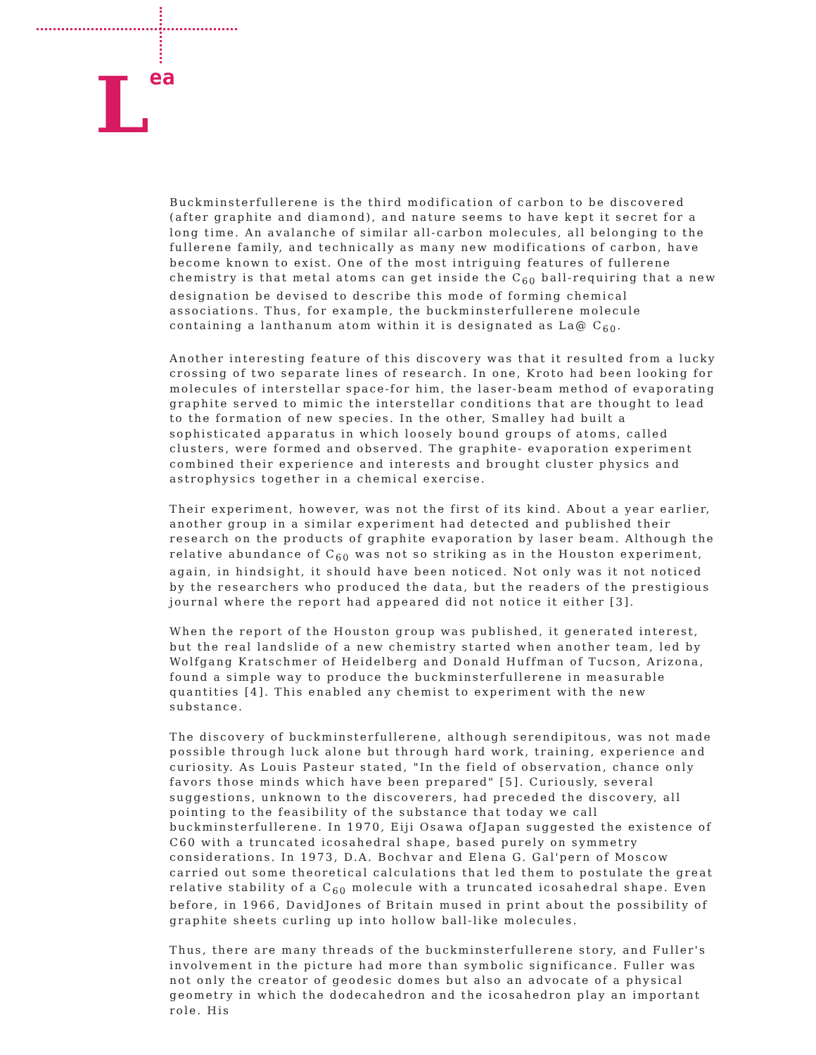Lea
Buckminsterfullerene is the third modification of carbon to be discovered (after graphite and diamond), and nature seems to have kept it secret for a long time. An avalanche of similar all-carbon molecules, all belonging to the fullerene family, and technically as many new modifications of carbon, have become known to exist. One of the most intriguing features of fullerene chemistry is that metal atoms can get inside the C<sub>60</sub> ball-requiring that a new designation be devised to describe this mode of forming chemical associations. Thus, for example, the buckminsterfullerene molecule containing a lanthanum atom within it is designated as La@ C<sub>60</sub>.
Another interesting feature of this discovery was that it resulted from a lucky crossing of two separate lines of research. In one, Kroto had been looking for molecules of interstellar space-for him, the laser-beam method of evaporating graphite served to mimic the interstellar conditions that are thought to lead to the formation of new species. In the other, Smalley had built a sophisticated apparatus in which loosely bound groups of atoms, called clusters, were formed and observed. The graphite- evaporation experiment combined their experience and interests and brought cluster physics and astrophysics together in a chemical exercise.
Their experiment, however, was not the first of its kind. About a year earlier, another group in a similar experiment had detected and published their research on the products of graphite evaporation by laser beam. Although the relative abundance of C<sub>60</sub> was not so striking as in the Houston experiment, again, in hindsight, it should have been noticed. Not only was it not noticed by the researchers who produced the data, but the readers of the prestigious journal where the report had appeared did not notice it either [3].
When the report of the Houston group was published, it generated interest, but the real landslide of a new chemistry started when another team, led by Wolfgang Kratschmer of Heidelberg and Donald Huffman of Tucson, Arizona, found a simple way to produce the buckminsterfullerene in measurable quantities [4]. This enabled any chemist to experiment with the new substance.
The discovery of buckminsterfullerene, although serendipitous, was not made possible through luck alone but through hard work, training, experience and curiosity. As Louis Pasteur stated, "In the field of observation, chance only favors those minds which have been prepared" [5]. Curiously, several suggestions, unknown to the discoverers, had preceded the discovery, all pointing to the feasibility of the substance that today we call buckminsterfullerene. In 1970, Eiji Osawa ofJapan suggested the existence of C60 with a truncated icosahedral shape, based purely on symmetry considerations. In 1973, D.A. Bochvar and Elena G. Gal'pern of Moscow carried out some theoretical calculations that led them to postulate the great relative stability of a C<sub>60</sub> molecule with a truncated icosahedral shape. Even before, in 1966, DavidJones of Britain mused in print about the possibility of graphite sheets curling up into hollow ball-like molecules.
Thus, there are many threads of the buckminsterfullerene story, and Fuller's involvement in the picture had more than symbolic significance. Fuller was not only the creator of geodesic domes but also an advocate of a physical geometry in which the dodecahedron and the icosahedron play an important role. His